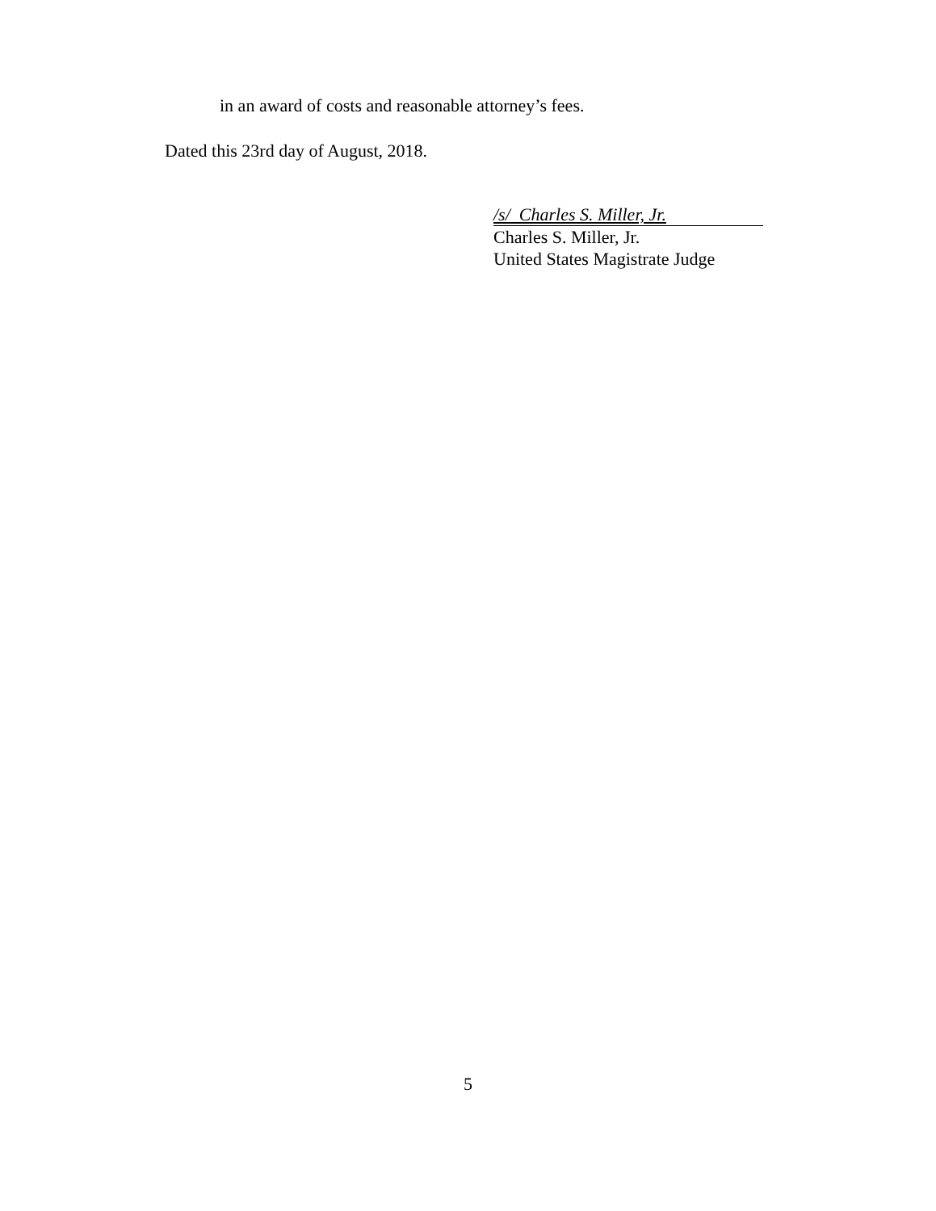in an award of costs and reasonable attorney’s fees.
Dated this 23rd day of August, 2018.
/s/ Charles S. Miller, Jr.
Charles S. Miller, Jr.
United States Magistrate Judge
5